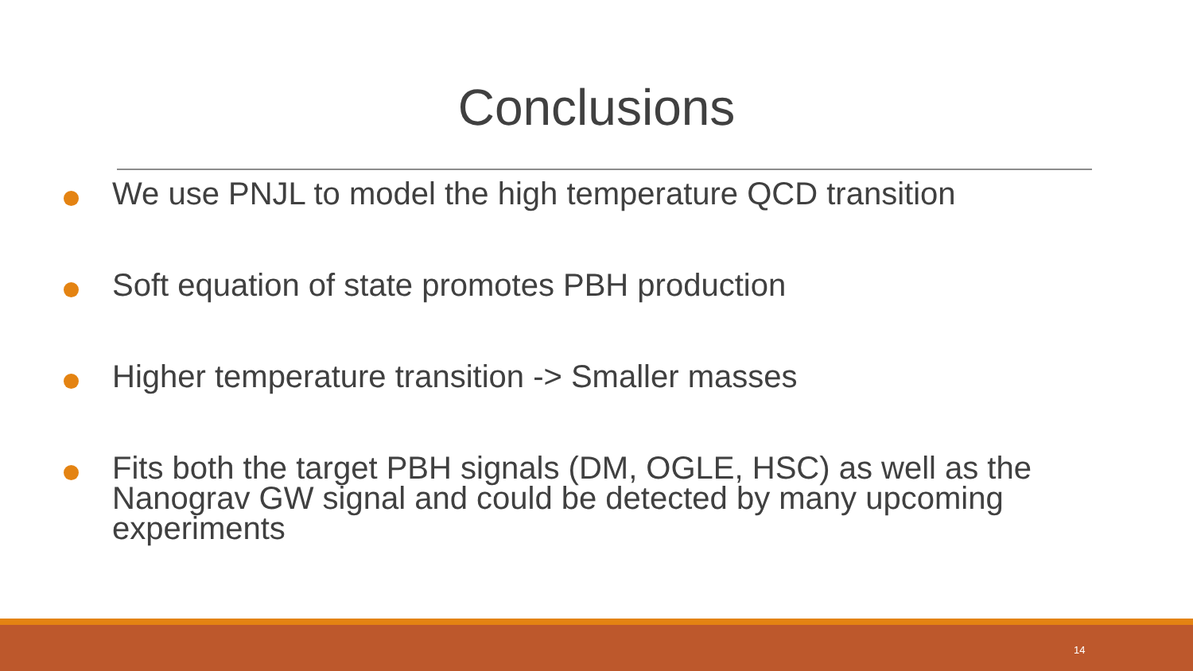Conclusions
We use PNJL to model the high temperature QCD transition
Soft equation of state promotes PBH production
Higher temperature transition -> Smaller masses
Fits both the target PBH signals (DM, OGLE, HSC) as well as the Nanograv GW signal and could be detected by many upcoming experiments
14